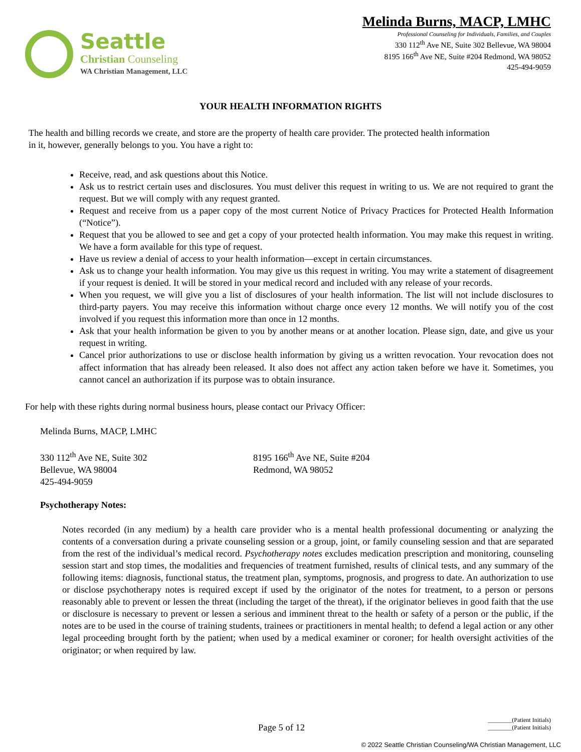Seattle
Christian Counseling
WA Christian Management, LLC
Melinda Burns, MACP, LMHC
Professional Counseling for Individuals, Families, and Couples
330 112<sup>th</sup> Ave NE, Suite 302 Bellevue, WA 98004
8195 166<sup>th</sup> Ave NE, Suite #204 Redmond, WA 98052
425-494-9059
YOUR HEALTH INFORMATION RIGHTS
The health and billing records we create, and store are the property of health care provider. The protected health information in it, however, generally belongs to you. You have a right to:
Receive, read, and ask questions about this Notice.
Ask us to restrict certain uses and disclosures. You must deliver this request in writing to us. We are not required to grant the request. But we will comply with any request granted.
Request and receive from us a paper copy of the most current Notice of Privacy Practices for Protected Health Information (“Notice”).
Request that you be allowed to see and get a copy of your protected health information. You may make this request in writing. We have a form available for this type of request.
Have us review a denial of access to your health information—except in certain circumstances.
Ask us to change your health information. You may give us this request in writing. You may write a statement of disagreement if your request is denied. It will be stored in your medical record and included with any release of your records.
When you request, we will give you a list of disclosures of your health information. The list will not include disclosures to third-party payers. You may receive this information without charge once every 12 months. We will notify you of the cost involved if you request this information more than once in 12 months.
Ask that your health information be given to you by another means or at another location. Please sign, date, and give us your request in writing.
Cancel prior authorizations to use or disclose health information by giving us a written revocation. Your revocation does not affect information that has already been released. It also does not affect any action taken before we have it. Sometimes, you cannot cancel an authorization if its purpose was to obtain insurance.
For help with these rights during normal business hours, please contact our Privacy Officer:
Melinda Burns, MACP, LMHC
330 112<sup>th</sup> Ave NE, Suite 302
Bellevue, WA 98004
425-494-9059
8195 166<sup>th</sup> Ave NE, Suite #204
Redmond, WA 98052
Psychotherapy Notes:
Notes recorded (in any medium) by a health care provider who is a mental health professional documenting or analyzing the contents of a conversation during a private counseling session or a group, joint, or family counseling session and that are separated from the rest of the individual’s medical record. Psychotherapy notes excludes medication prescription and monitoring, counseling session start and stop times, the modalities and frequencies of treatment furnished, results of clinical tests, and any summary of the following items: diagnosis, functional status, the treatment plan, symptoms, prognosis, and progress to date. An authorization to use or disclose psychotherapy notes is required except if used by the originator of the notes for treatment, to a person or persons reasonably able to prevent or lessen the threat (including the target of the threat), if the originator believes in good faith that the use or disclosure is necessary to prevent or lessen a serious and imminent threat to the health or safety of a person or the public, if the notes are to be used in the course of training students, trainees or practitioners in mental health; to defend a legal action or any other legal proceeding brought forth by the patient; when used by a medical examiner or coroner; for health oversight activities of the originator; or when required by law.
Page 5 of 12
________(Patient Initials)
________(Patient Initials)
© 2022 Seattle Christian Counseling/WA Christian Management, LLC